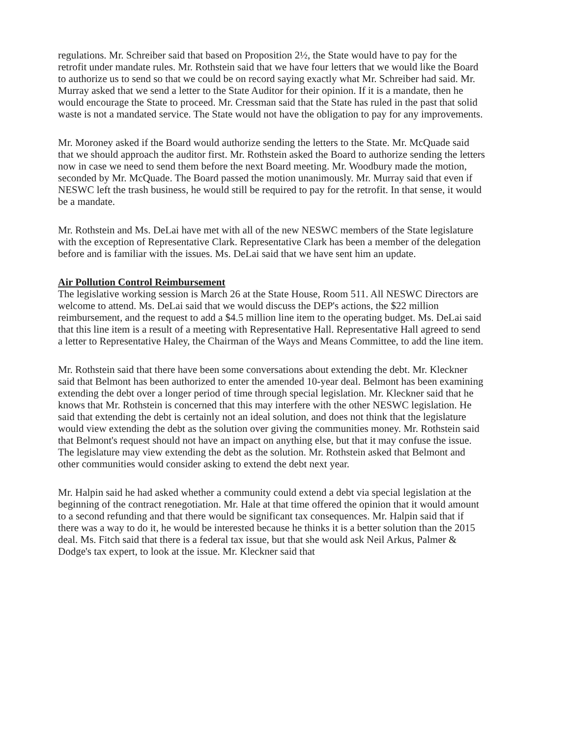regulations. Mr. Schreiber said that based on Proposition 2½, the State would have to pay for the retrofit under mandate rules. Mr. Rothstein said that we have four letters that we would like the Board to authorize us to send so that we could be on record saying exactly what Mr. Schreiber had said. Mr. Murray asked that we send a letter to the State Auditor for their opinion. If it is a mandate, then he would encourage the State to proceed. Mr. Cressman said that the State has ruled in the past that solid waste is not a mandated service. The State would not have the obligation to pay for any improvements.
Mr. Moroney asked if the Board would authorize sending the letters to the State. Mr. McQuade said that we should approach the auditor first. Mr. Rothstein asked the Board to authorize sending the letters now in case we need to send them before the next Board meeting. Mr. Woodbury made the motion, seconded by Mr. McQuade. The Board passed the motion unanimously. Mr. Murray said that even if NESWC left the trash business, he would still be required to pay for the retrofit. In that sense, it would be a mandate.
Mr. Rothstein and Ms. DeLai have met with all of the new NESWC members of the State legislature with the exception of Representative Clark. Representative Clark has been a member of the delegation before and is familiar with the issues. Ms. DeLai said that we have sent him an update.
Air Pollution Control Reimbursement
The legislative working session is March 26 at the State House, Room 511. All NESWC Directors are welcome to attend. Ms. DeLai said that we would discuss the DEP's actions, the $22 million reimbursement, and the request to add a $4.5 million line item to the operating budget. Ms. DeLai said that this line item is a result of a meeting with Representative Hall. Representative Hall agreed to send a letter to Representative Haley, the Chairman of the Ways and Means Committee, to add the line item.
Mr. Rothstein said that there have been some conversations about extending the debt. Mr. Kleckner said that Belmont has been authorized to enter the amended 10-year deal. Belmont has been examining extending the debt over a longer period of time through special legislation. Mr. Kleckner said that he knows that Mr. Rothstein is concerned that this may interfere with the other NESWC legislation. He said that extending the debt is certainly not an ideal solution, and does not think that the legislature would view extending the debt as the solution over giving the communities money. Mr. Rothstein said that Belmont's request should not have an impact on anything else, but that it may confuse the issue. The legislature may view extending the debt as the solution. Mr. Rothstein asked that Belmont and other communities would consider asking to extend the debt next year.
Mr. Halpin said he had asked whether a community could extend a debt via special legislation at the beginning of the contract renegotiation. Mr. Hale at that time offered the opinion that it would amount to a second refunding and that there would be significant tax consequences. Mr. Halpin said that if there was a way to do it, he would be interested because he thinks it is a better solution than the 2015 deal. Ms. Fitch said that there is a federal tax issue, but that she would ask Neil Arkus, Palmer & Dodge's tax expert, to look at the issue. Mr. Kleckner said that